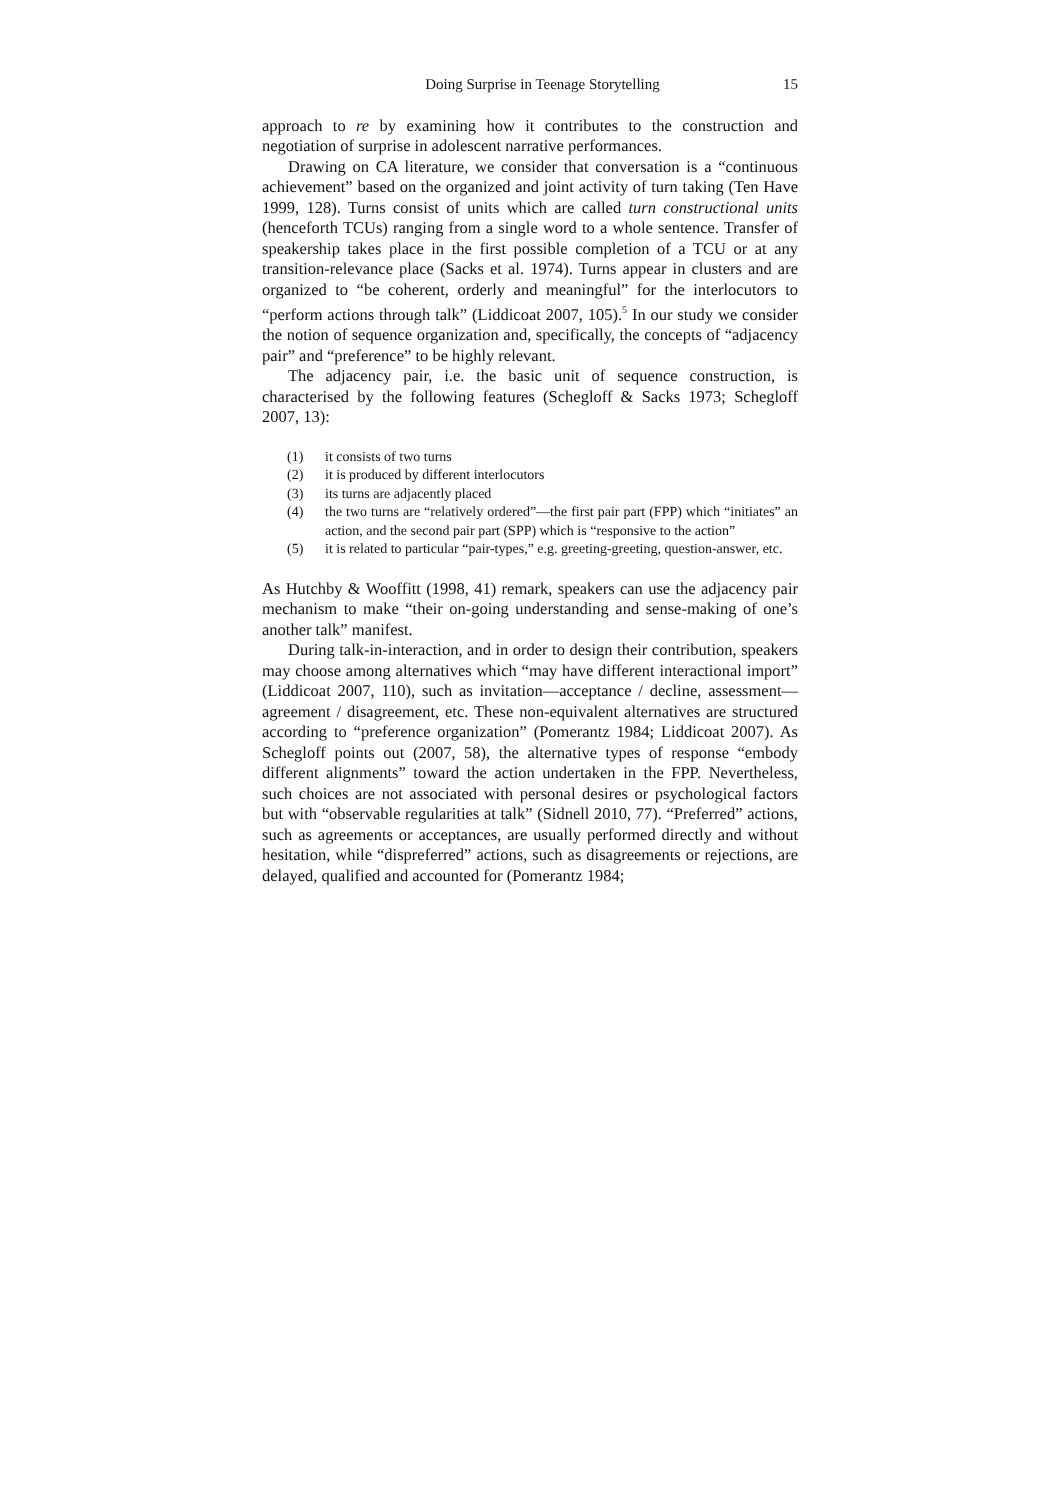Doing Surprise in Teenage Storytelling 15
approach to re by examining how it contributes to the construction and negotiation of surprise in adolescent narrative performances.
Drawing on CA literature, we consider that conversation is a “continuous achievement” based on the organized and joint activity of turn taking (Ten Have 1999, 128). Turns consist of units which are called turn constructional units (henceforth TCUs) ranging from a single word to a whole sentence. Transfer of speakership takes place in the first possible completion of a TCU or at any transition-relevance place (Sacks et al. 1974). Turns appear in clusters and are organized to “be coherent, orderly and meaningful” for the interlocutors to “perform actions through talk” (Liddicoat 2007, 105).<sup>5</sup> In our study we consider the notion of sequence organization and, specifically, the concepts of “adjacency pair” and “preference” to be highly relevant.
The adjacency pair, i.e. the basic unit of sequence construction, is characterised by the following features (Schegloff & Sacks 1973; Schegloff 2007, 13):
(1) it consists of two turns
(2) it is produced by different interlocutors
(3) its turns are adjacently placed
(4) the two turns are “relatively ordered”—the first pair part (FPP) which “initiates” an action, and the second pair part (SPP) which is “responsive to the action”
(5) it is related to particular “pair-types,” e.g. greeting-greeting, question-answer, etc.
As Hutchby & Wooffitt (1998, 41) remark, speakers can use the adjacency pair mechanism to make “their on-going understanding and sense-making of one’s another talk” manifest.
During talk-in-interaction, and in order to design their contribution, speakers may choose among alternatives which “may have different interactional import” (Liddicoat 2007, 110), such as invitation—acceptance / decline, assessment—agreement / disagreement, etc. These non-equivalent alternatives are structured according to “preference organization” (Pomerantz 1984; Liddicoat 2007). As Schegloff points out (2007, 58), the alternative types of response “embody different alignments” toward the action undertaken in the FPP. Nevertheless, such choices are not associated with personal desires or psychological factors but with “observable regularities at talk” (Sidnell 2010, 77). “Preferred” actions, such as agreements or acceptances, are usually performed directly and without hesitation, while “dispreferred” actions, such as disagreements or rejections, are delayed, qualified and accounted for (Pomerantz 1984;